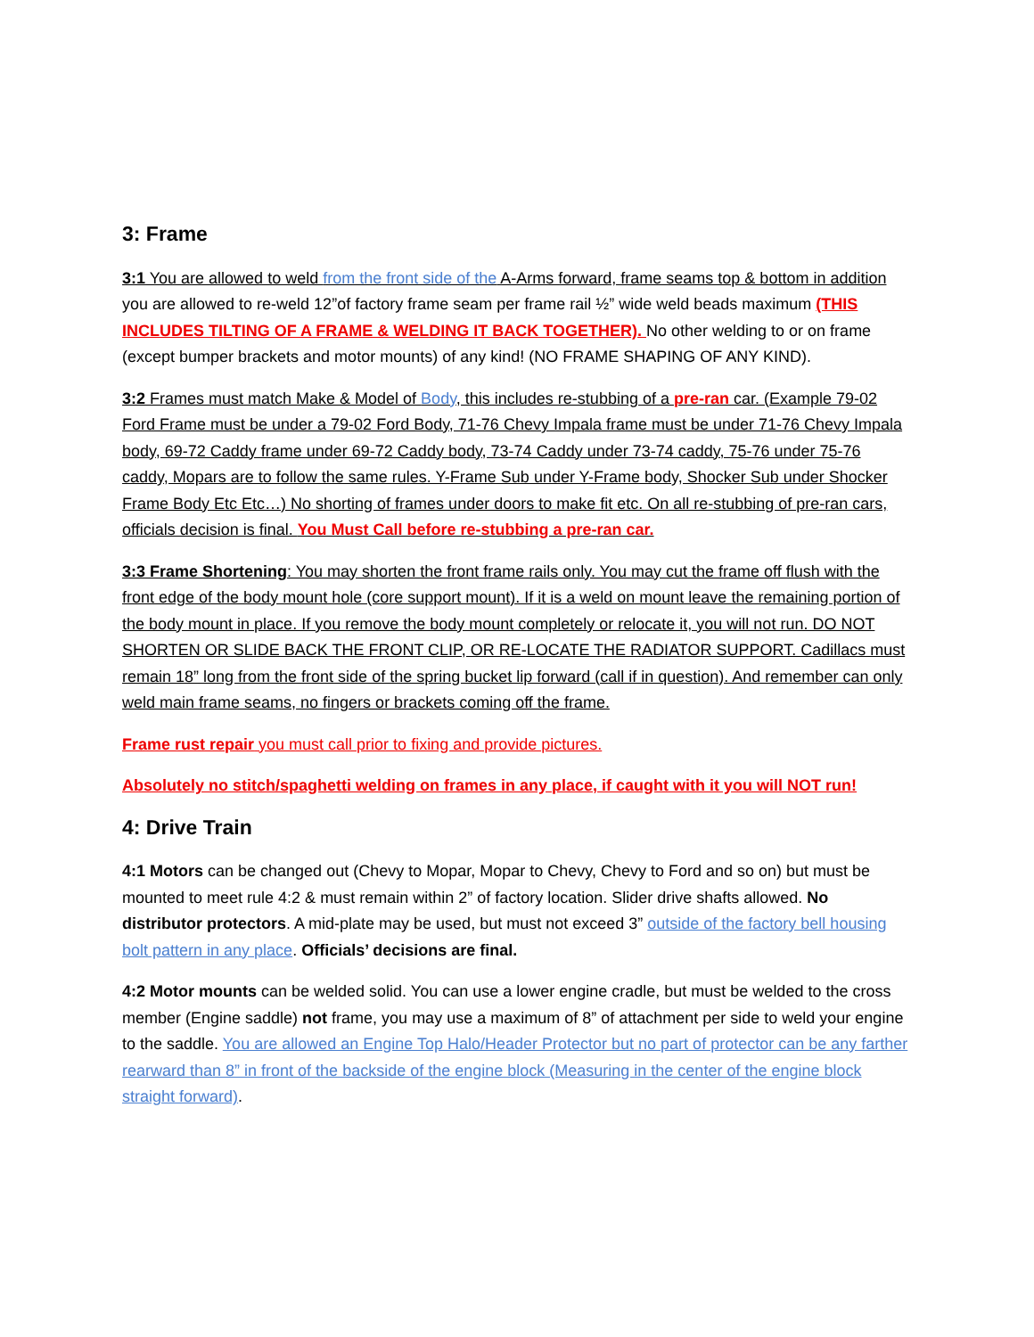3: Frame
3:1 You are allowed to weld from the front side of the A-Arms forward, frame seams top & bottom in addition you are allowed to re-weld 12”of factory frame seam per frame rail ½” wide weld beads maximum (THIS INCLUDES TILTING OF A FRAME & WELDING IT BACK TOGETHER). No other welding to or on frame (except bumper brackets and motor mounts) of any kind! (NO FRAME SHAPING OF ANY KIND).
3:2 Frames must match Make & Model of Body, this includes re-stubbing of a pre-ran car. (Example 79-02 Ford Frame must be under a 79-02 Ford Body, 71-76 Chevy Impala frame must be under 71-76 Chevy Impala body, 69-72 Caddy frame under 69-72 Caddy body, 73-74 Caddy under 73-74 caddy, 75-76 under 75-76 caddy, Mopars are to follow the same rules. Y-Frame Sub under Y-Frame body, Shocker Sub under Shocker Frame Body Etc Etc…) No shorting of frames under doors to make fit etc. On all re-stubbing of pre-ran cars, officials decision is final. You Must Call before re-stubbing a pre-ran car.
3:3 Frame Shortening: You may shorten the front frame rails only. You may cut the frame off flush with the front edge of the body mount hole (core support mount). If it is a weld on mount leave the remaining portion of the body mount in place. If you remove the body mount completely or relocate it, you will not run. DO NOT SHORTEN OR SLIDE BACK THE FRONT CLIP, OR RE-LOCATE THE RADIATOR SUPPORT. Cadillacs must remain 18” long from the front side of the spring bucket lip forward (call if in question). And remember can only weld main frame seams, no fingers or brackets coming off the frame.
Frame rust repair you must call prior to fixing and provide pictures.
Absolutely no stitch/spaghetti welding on frames in any place, if caught with it you will NOT run!
4: Drive Train
4:1 Motors can be changed out (Chevy to Mopar, Mopar to Chevy, Chevy to Ford and so on) but must be mounted to meet rule 4:2 & must remain within 2” of factory location. Slider drive shafts allowed. No distributor protectors. A mid-plate may be used, but must not exceed 3” outside of the factory bell housing bolt pattern in any place. Officials’ decisions are final.
4:2 Motor mounts can be welded solid. You can use a lower engine cradle, but must be welded to the cross member (Engine saddle) not frame, you may use a maximum of 8” of attachment per side to weld your engine to the saddle. You are allowed an Engine Top Halo/Header Protector but no part of protector can be any farther rearward than 8” in front of the backside of the engine block (Measuring in the center of the engine block straight forward).